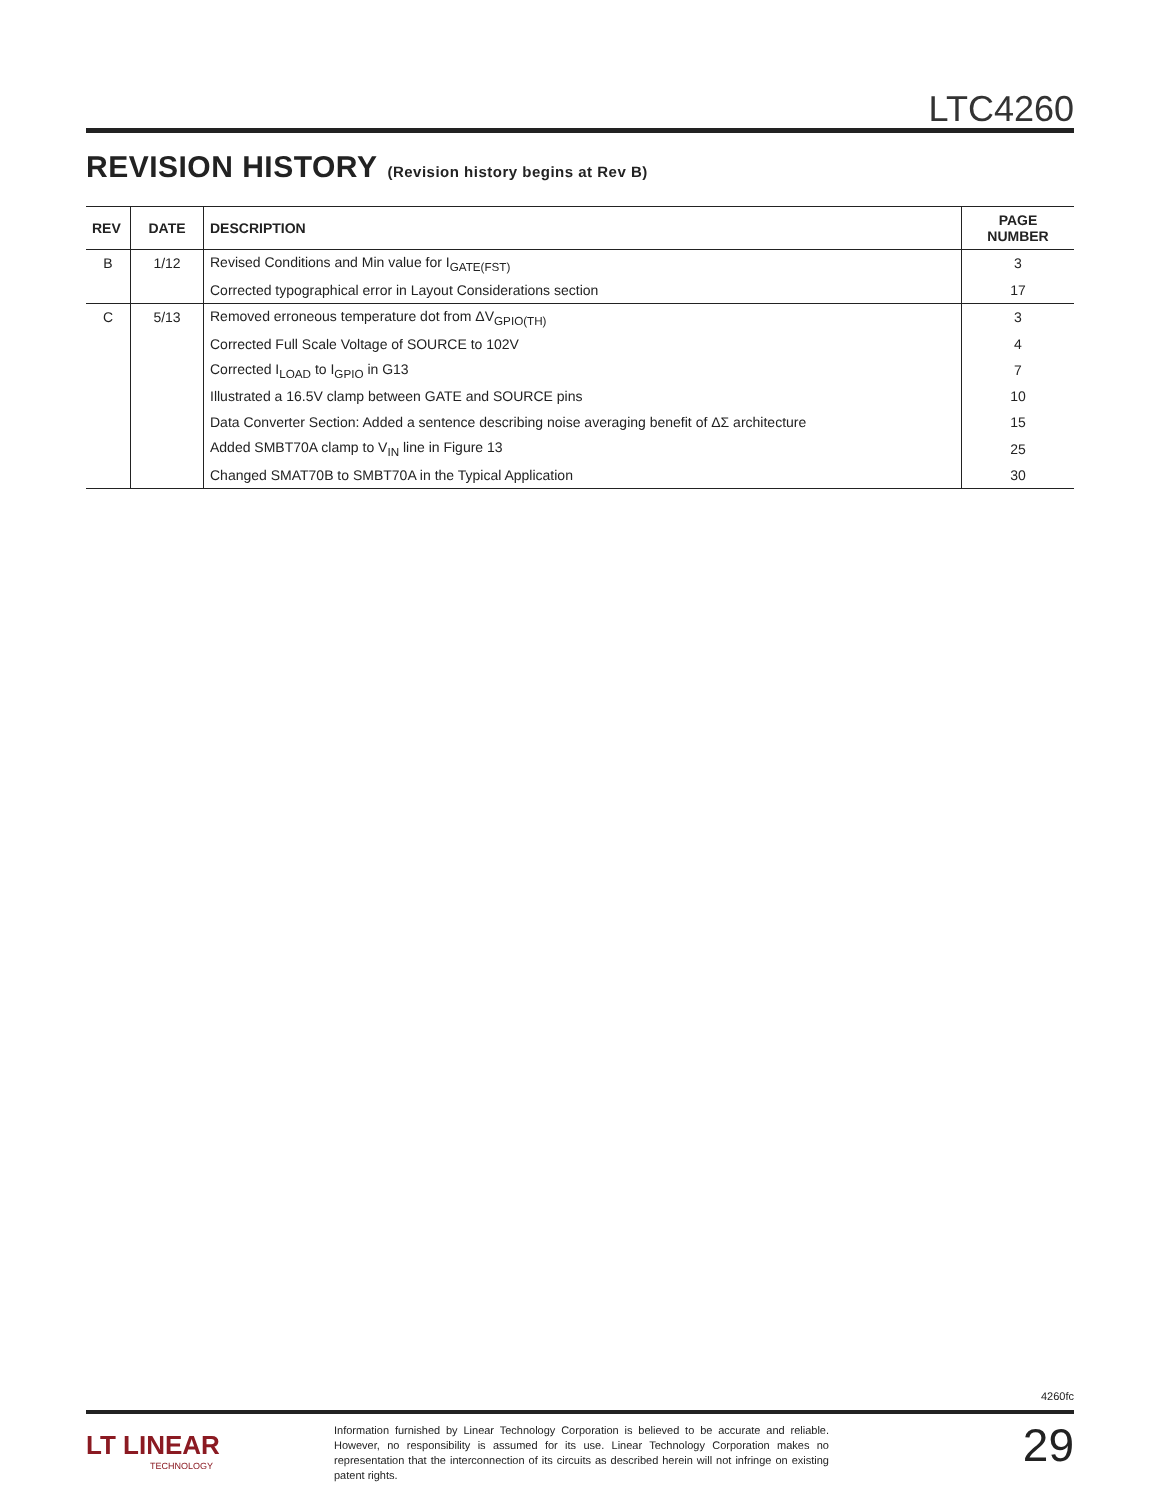LTC4260
REVISION HISTORY (Revision history begins at Rev B)
| REV | DATE | DESCRIPTION | PAGE NUMBER |
| --- | --- | --- | --- |
| B | 1/12 | Revised Conditions and Min value for I<sub>GATE(FST)</sub> | 3 |
| | | Corrected typographical error in Layout Considerations section | 17 |
| C | 5/13 | Removed erroneous temperature dot from ΔV<sub>GPIO(TH)</sub> | 3 |
| | | Corrected Full Scale Voltage of SOURCE to 102V | 4 |
| | | Corrected I<sub>LOAD</sub> to I<sub>GPIO</sub> in G13 | 7 |
| | | Illustrated a 16.5V clamp between GATE and SOURCE pins | 10 |
| | | Data Converter Section: Added a sentence describing noise averaging benefit of ΔΣ architecture | 15 |
| | | Added SMBT70A clamp to V<sub>IN</sub> line in Figure 13 | 25 |
| | | Changed SMAT70B to SMBT70A in the Typical Application | 30 |
4260fc
LT LINEAR
TECHNOLOGY
Information furnished by Linear Technology Corporation is believed to be accurate and reliable. However, no responsibility is assumed for its use. Linear Technology Corporation makes no representation that the interconnection of its circuits as described herein will not infringe on existing patent rights.
29